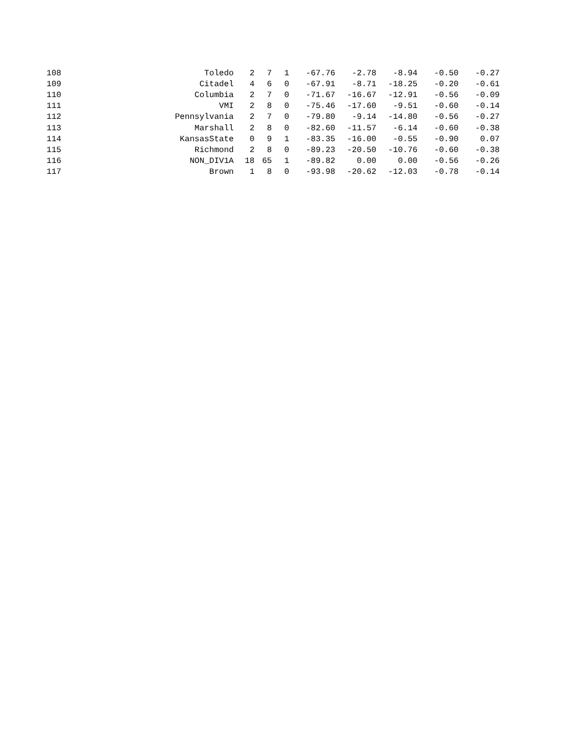| 108 | Toledo | 2 | 7 | 1 | -67.76 | -2.78 | -8.94 | -0.50 | -0.27 |
| 109 | Citadel | 4 | 6 | 0 | -67.91 | -8.71 | -18.25 | -0.20 | -0.61 |
| 110 | Columbia | 2 | 7 | 0 | -71.67 | -16.67 | -12.91 | -0.56 | -0.09 |
| 111 | VMI | 2 | 8 | 0 | -75.46 | -17.60 | -9.51 | -0.60 | -0.14 |
| 112 | Pennsylvania | 2 | 7 | 0 | -79.80 | -9.14 | -14.80 | -0.56 | -0.27 |
| 113 | Marshall | 2 | 8 | 0 | -82.60 | -11.57 | -6.14 | -0.60 | -0.38 |
| 114 | KansasState | 0 | 9 | 1 | -83.35 | -16.00 | -0.55 | -0.90 | 0.07 |
| 115 | Richmond | 2 | 8 | 0 | -89.23 | -20.50 | -10.76 | -0.60 | -0.38 |
| 116 | NON_DIV1A | 18 | 65 | 1 | -89.82 | 0.00 | 0.00 | -0.56 | -0.26 |
| 117 | Brown | 1 | 8 | 0 | -93.98 | -20.62 | -12.03 | -0.78 | -0.14 |